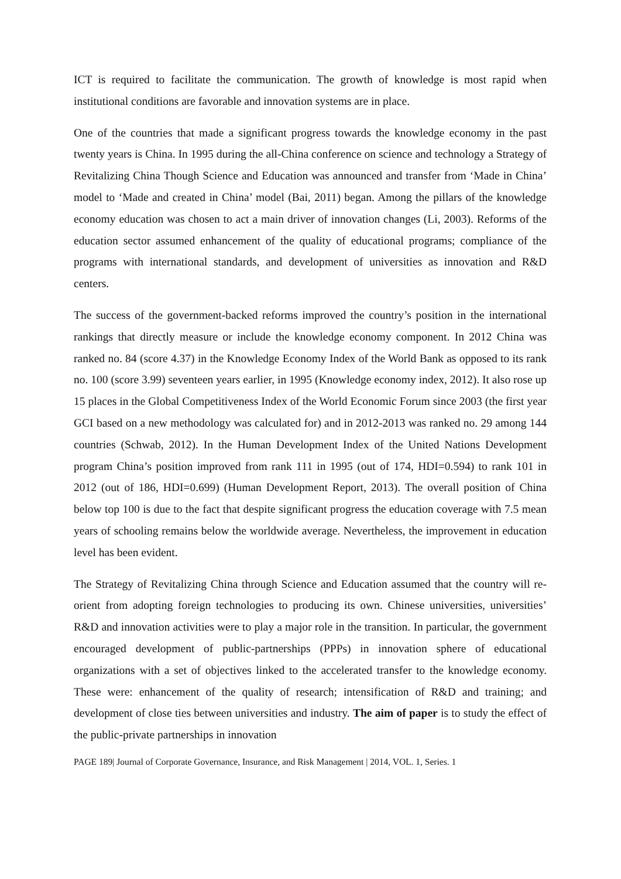ICT is required to facilitate the communication. The growth of knowledge is most rapid when institutional conditions are favorable and innovation systems are in place.
One of the countries that made a significant progress towards the knowledge economy in the past twenty years is China. In 1995 during the all-China conference on science and technology a Strategy of Revitalizing China Though Science and Education was announced and transfer from ‘Made in China’ model to ‘Made and created in China’ model (Bai, 2011) began. Among the pillars of the knowledge economy education was chosen to act a main driver of innovation changes (Li, 2003). Reforms of the education sector assumed enhancement of the quality of educational programs; compliance of the programs with international standards, and development of universities as innovation and R&D centers.
The success of the government-backed reforms improved the country’s position in the international rankings that directly measure or include the knowledge economy component. In 2012 China was ranked no. 84 (score 4.37) in the Knowledge Economy Index of the World Bank as opposed to its rank no. 100 (score 3.99) seventeen years earlier, in 1995 (Knowledge economy index, 2012). It also rose up 15 places in the Global Competitiveness Index of the World Economic Forum since 2003 (the first year GCI based on a new methodology was calculated for) and in 2012-2013 was ranked no. 29 among 144 countries (Schwab, 2012). In the Human Development Index of the United Nations Development program China’s position improved from rank 111 in 1995 (out of 174, HDI=0.594) to rank 101 in 2012 (out of 186, HDI=0.699) (Human Development Report, 2013). The overall position of China below top 100 is due to the fact that despite significant progress the education coverage with 7.5 mean years of schooling remains below the worldwide average. Nevertheless, the improvement in education level has been evident.
The Strategy of Revitalizing China through Science and Education assumed that the country will re-orient from adopting foreign technologies to producing its own. Chinese universities, universities’ R&D and innovation activities were to play a major role in the transition. In particular, the government encouraged development of public-partnerships (PPPs) in innovation sphere of educational organizations with a set of objectives linked to the accelerated transfer to the knowledge economy. These were: enhancement of the quality of research; intensification of R&D and training; and development of close ties between universities and industry. The aim of paper is to study the effect of the public-private partnerships in innovation
PAGE 189| Journal of Corporate Governance, Insurance, and Risk Management | 2014, VOL. 1, Series. 1